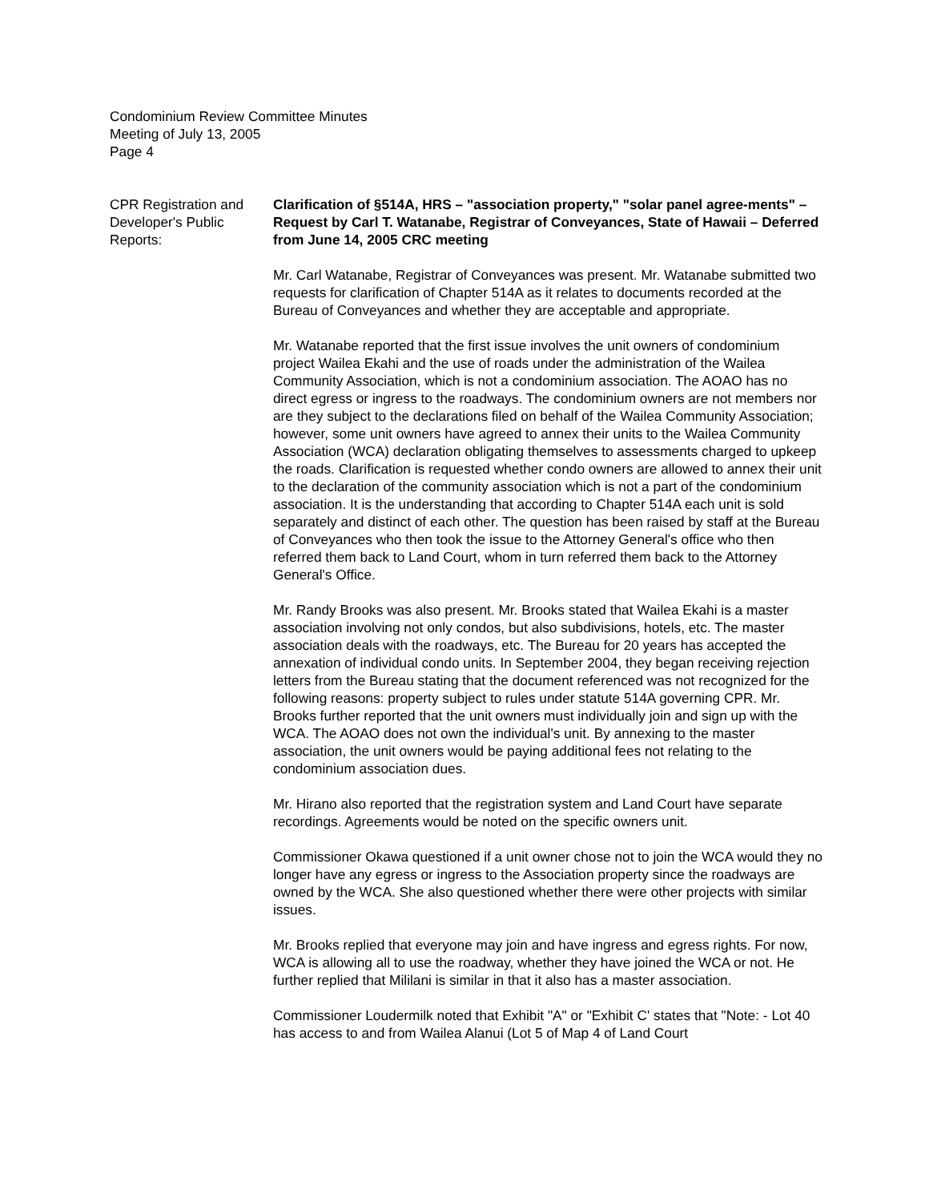Condominium Review Committee Minutes
Meeting of July 13, 2005
Page 4
CPR Registration and
Developer's Public
Reports:
Clarification of §514A, HRS – "association property," "solar panel agree-ments" – Request by Carl T. Watanabe, Registrar of Conveyances, State of Hawaii – Deferred from June 14, 2005 CRC meeting
Mr. Carl Watanabe, Registrar of Conveyances was present. Mr. Watanabe submitted two requests for clarification of Chapter 514A as it relates to documents recorded at the Bureau of Conveyances and whether they are acceptable and appropriate.
Mr. Watanabe reported that the first issue involves the unit owners of condominium project Wailea Ekahi and the use of roads under the administration of the Wailea Community Association, which is not a condominium association. The AOAO has no direct egress or ingress to the roadways. The condominium owners are not members nor are they subject to the declarations filed on behalf of the Wailea Community Association; however, some unit owners have agreed to annex their units to the Wailea Community Association (WCA) declaration obligating themselves to assessments charged to upkeep the roads. Clarification is requested whether condo owners are allowed to annex their unit to the declaration of the community association which is not a part of the condominium association. It is the understanding that according to Chapter 514A each unit is sold separately and distinct of each other. The question has been raised by staff at the Bureau of Conveyances who then took the issue to the Attorney General's office who then referred them back to Land Court, whom in turn referred them back to the Attorney General's Office.
Mr. Randy Brooks was also present. Mr. Brooks stated that Wailea Ekahi is a master association involving not only condos, but also subdivisions, hotels, etc. The master association deals with the roadways, etc. The Bureau for 20 years has accepted the annexation of individual condo units. In September 2004, they began receiving rejection letters from the Bureau stating that the document referenced was not recognized for the following reasons: property subject to rules under statute 514A governing CPR. Mr. Brooks further reported that the unit owners must individually join and sign up with the WCA. The AOAO does not own the individual's unit. By annexing to the master association, the unit owners would be paying additional fees not relating to the condominium association dues.
Mr. Hirano also reported that the registration system and Land Court have separate recordings. Agreements would be noted on the specific owners unit.
Commissioner Okawa questioned if a unit owner chose not to join the WCA would they no longer have any egress or ingress to the Association property since the roadways are owned by the WCA. She also questioned whether there were other projects with similar issues.
Mr. Brooks replied that everyone may join and have ingress and egress rights. For now, WCA is allowing all to use the roadway, whether they have joined the WCA or not. He further replied that Mililani is similar in that it also has a master association.
Commissioner Loudermilk noted that Exhibit "A" or "Exhibit C' states that "Note: - Lot 40 has access to and from Wailea Alanui (Lot 5 of Map 4 of Land Court